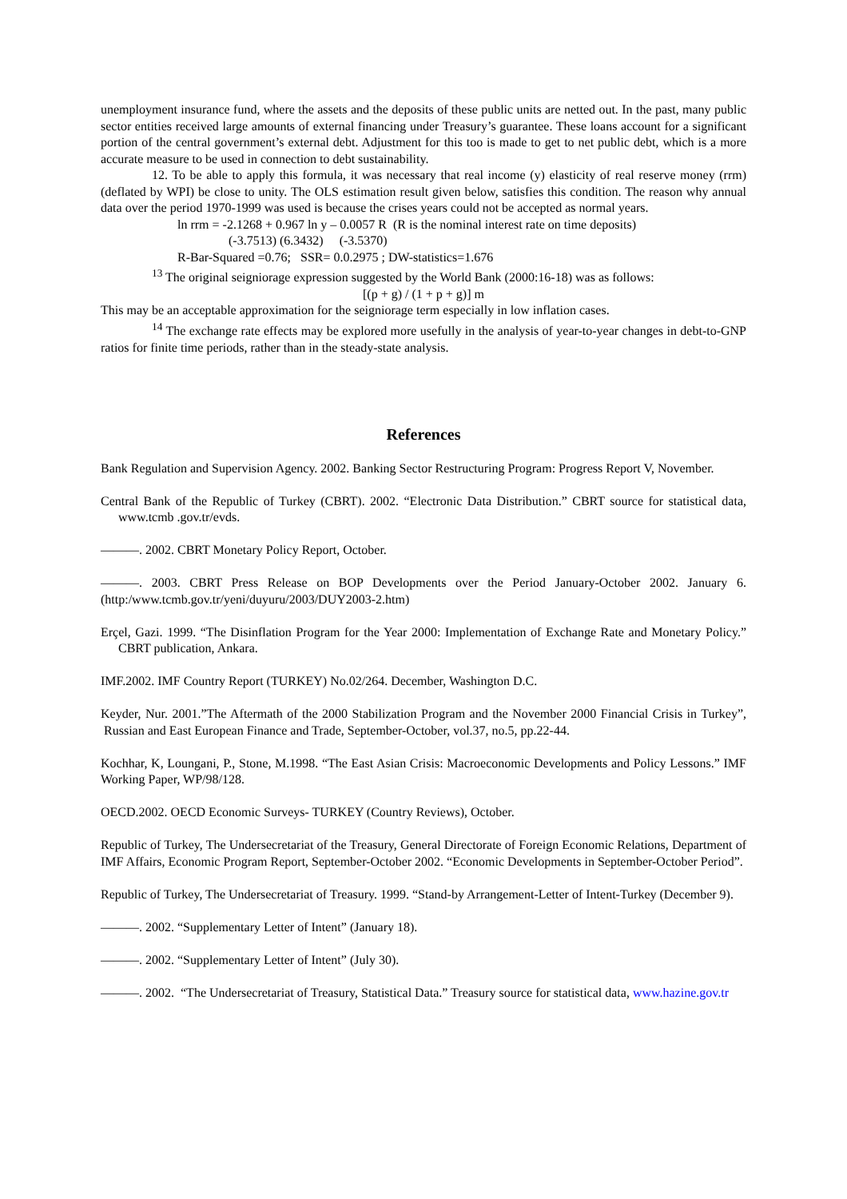unemployment insurance fund, where the assets and the deposits of these public units are netted out. In the past, many public sector entities received large amounts of external financing under Treasury’s guarantee. These loans account for a significant portion of the central government’s external debt. Adjustment for this too is made to get to net public debt, which is a more accurate measure to be used in connection to debt sustainability.
12. To be able to apply this formula, it was necessary that real income (y) elasticity of real reserve money (rrm) (deflated by WPI) be close to unity. The OLS estimation result given below, satisfies this condition. The reason why annual data over the period 1970-1999 was used is because the crises years could not be accepted as normal years.
ln rrm = -2.1268 + 0.967 ln y – 0.0057 R (R is the nominal interest rate on time deposits)
(-3.7513) (6.3432) (-3.5370)
R-Bar-Squared =0.76; SSR= 0.0.2975 ; DW-statistics=1.676
<sup>13</sup> The original seigniorage expression suggested by the World Bank (2000:16-18) was as follows:
[(p + g) / (1 + p + g)] m
This may be an acceptable approximation for the seigniorage term especially in low inflation cases.
<sup>14</sup> The exchange rate effects may be explored more usefully in the analysis of year-to-year changes in debt-to-GNP ratios for finite time periods, rather than in the steady-state analysis.
References
Bank Regulation and Supervision Agency. 2002. Banking Sector Restructuring Program: Progress Report V, November.
Central Bank of the Republic of Turkey (CBRT). 2002. “Electronic Data Distribution.” CBRT source for statistical data, www.tcmb .gov.tr/evds.
———. 2002. CBRT Monetary Policy Report, October.
———. 2003. CBRT Press Release on BOP Developments over the Period January-October 2002. January 6. (http:/www.tcmb.gov.tr/yeni/duyuru/2003/DUY2003-2.htm)
Erçel, Gazi. 1999. “The Disinflation Program for the Year 2000: Implementation of Exchange Rate and Monetary Policy.” CBRT publication, Ankara.
IMF.2002. IMF Country Report (TURKEY) No.02/264. December, Washington D.C.
Keyder, Nur. 2001.”The Aftermath of the 2000 Stabilization Program and the November 2000 Financial Crisis in Turkey”, Russian and East European Finance and Trade, September-October, vol.37, no.5, pp.22-44.
Kochhar, K, Loungani, P., Stone, M.1998. “The East Asian Crisis: Macroeconomic Developments and Policy Lessons.” IMF Working Paper, WP/98/128.
OECD.2002. OECD Economic Surveys- TURKEY (Country Reviews), October.
Republic of Turkey, The Undersecretariat of the Treasury, General Directorate of Foreign Economic Relations, Department of IMF Affairs, Economic Program Report, September-October 2002. “Economic Developments in September-October Period”.
Republic of Turkey, The Undersecretariat of Treasury. 1999. “Stand-by Arrangement-Letter of Intent-Turkey (December 9).
———. 2002. “Supplementary Letter of Intent” (January 18).
———. 2002. “Supplementary Letter of Intent” (July 30).
———. 2002. “The Undersecretariat of Treasury, Statistical Data.” Treasury source for statistical data, www.hazine.gov.tr